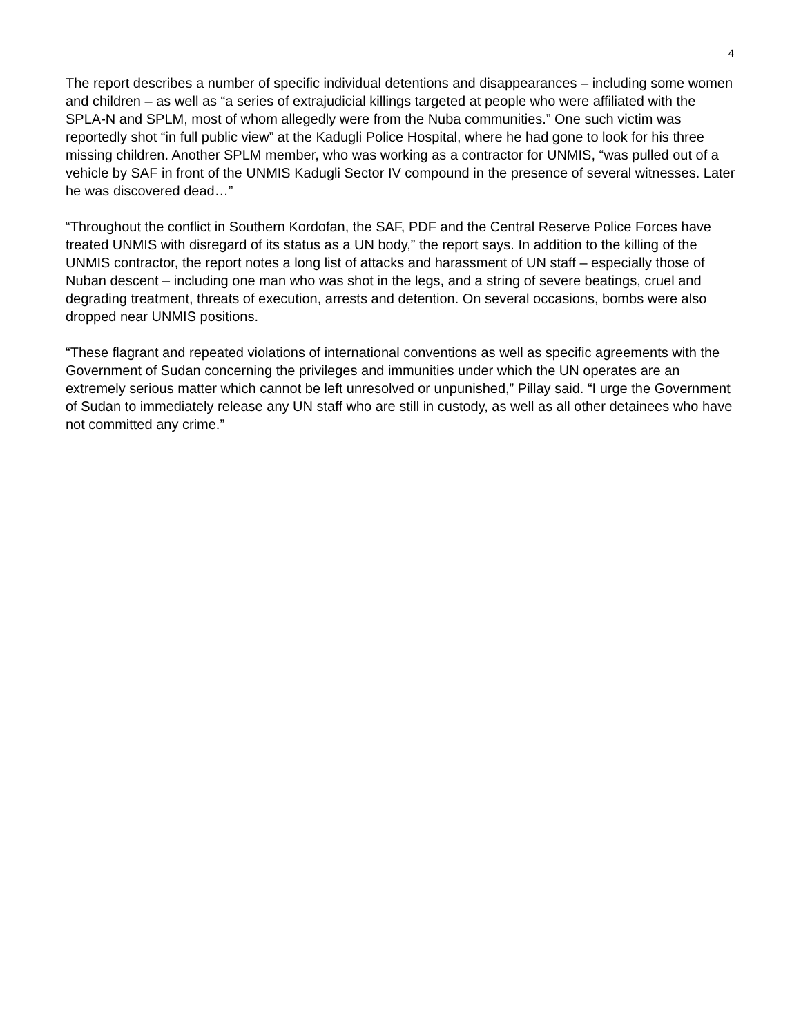4
The report describes a number of specific individual detentions and disappearances – including some women and children – as well as “a series of extrajudicial killings targeted at people who were affiliated with the SPLA-N and SPLM, most of whom allegedly were from the Nuba communities.” One such victim was reportedly shot “in full public view” at the Kadugli Police Hospital, where he had gone to look for his three missing children. Another SPLM member, who was working as a contractor for UNMIS, “was pulled out of a vehicle by SAF in front of the UNMIS Kadugli Sector IV compound in the presence of several witnesses. Later he was discovered dead…”
“Throughout the conflict in Southern Kordofan, the SAF, PDF and the Central Reserve Police Forces have treated UNMIS with disregard of its status as a UN body,” the report says. In addition to the killing of the UNMIS contractor, the report notes a long list of attacks and harassment of UN staff – especially those of Nuban descent – including one man who was shot in the legs, and a string of severe beatings, cruel and degrading treatment, threats of execution, arrests and detention. On several occasions, bombs were also dropped near UNMIS positions.
“These flagrant and repeated violations of international conventions as well as specific agreements with the Government of Sudan concerning the privileges and immunities under which the UN operates are an extremely serious matter which cannot be left unresolved or unpunished,” Pillay said. “I urge the Government of Sudan to immediately release any UN staff who are still in custody, as well as all other detainees who have not committed any crime.”